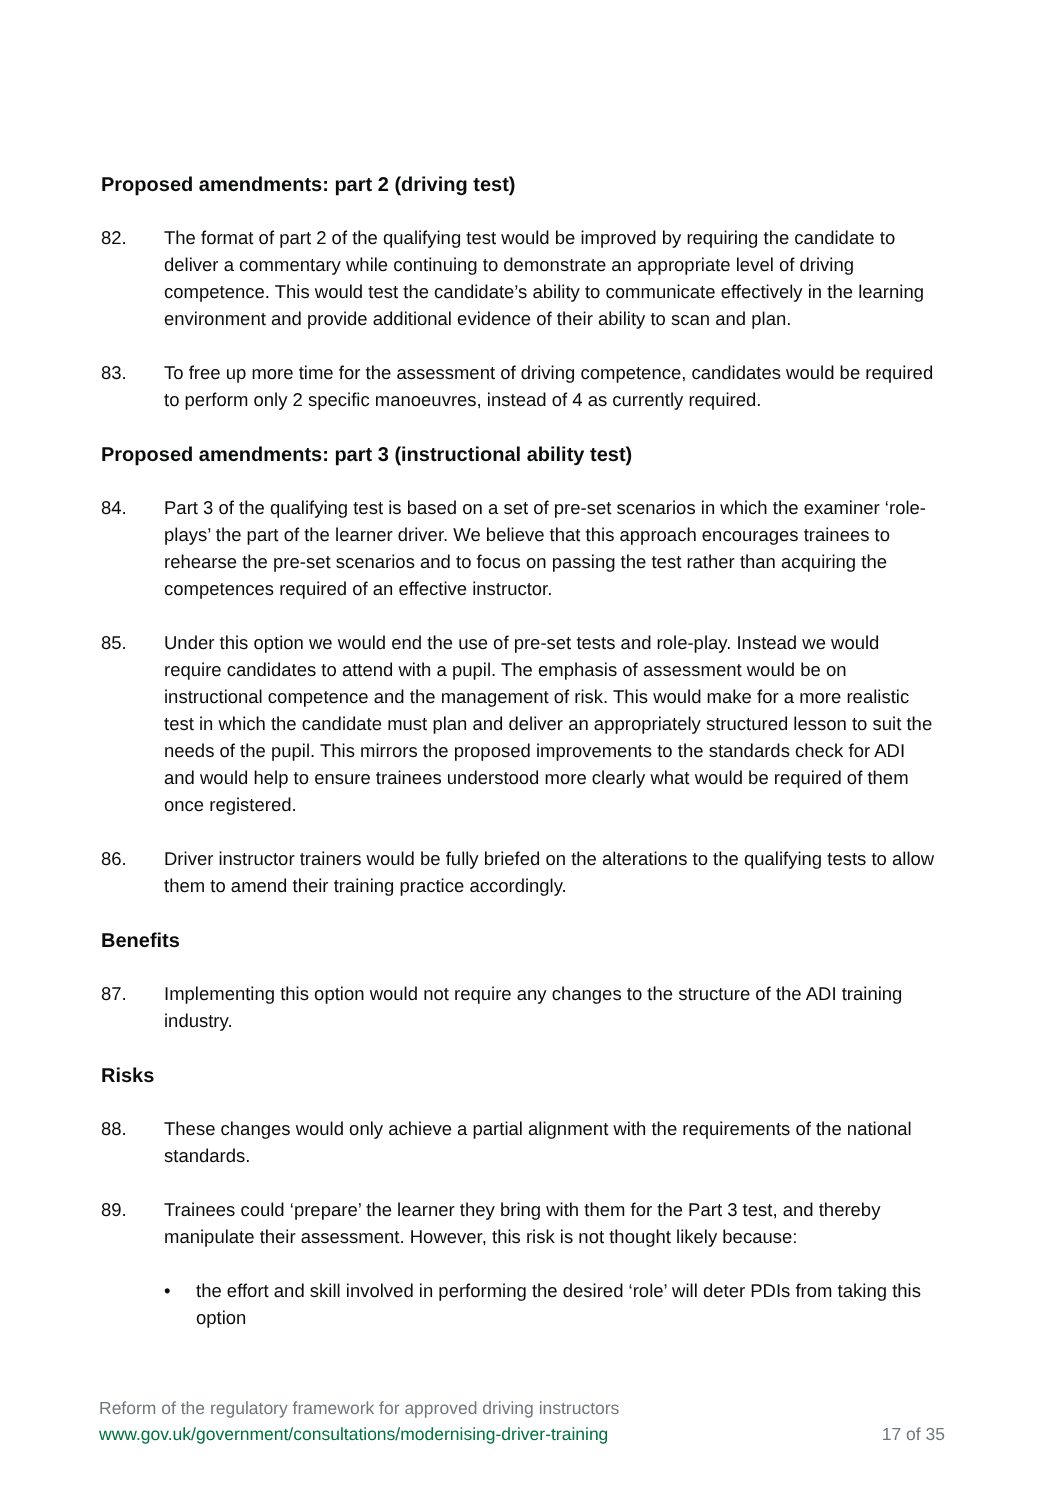Proposed amendments: part 2 (driving test)
82. The format of part 2 of the qualifying test would be improved by requiring the candidate to deliver a commentary while continuing to demonstrate an appropriate level of driving competence. This would test the candidate’s ability to communicate effectively in the learning environment and provide additional evidence of their ability to scan and plan.
83. To free up more time for the assessment of driving competence, candidates would be required to perform only 2 specific manoeuvres, instead of 4 as currently required.
Proposed amendments: part 3 (instructional ability test)
84. Part 3 of the qualifying test is based on a set of pre-set scenarios in which the examiner ‘role-plays’ the part of the learner driver. We believe that this approach encourages trainees to rehearse the pre-set scenarios and to focus on passing the test rather than acquiring the competences required of an effective instructor.
85. Under this option we would end the use of pre-set tests and role-play. Instead we would require candidates to attend with a pupil. The emphasis of assessment would be on instructional competence and the management of risk. This would make for a more realistic test in which the candidate must plan and deliver an appropriately structured lesson to suit the needs of the pupil. This mirrors the proposed improvements to the standards check for ADI and would help to ensure trainees understood more clearly what would be required of them once registered.
86. Driver instructor trainers would be fully briefed on the alterations to the qualifying tests to allow them to amend their training practice accordingly.
Benefits
87. Implementing this option would not require any changes to the structure of the ADI training industry.
Risks
88. These changes would only achieve a partial alignment with the requirements of the national standards.
89. Trainees could ‘prepare’ the learner they bring with them for the Part 3 test, and thereby manipulate their assessment. However, this risk is not thought likely because:
• the effort and skill involved in performing the desired ‘role’ will deter PDIs from taking this option
Reform of the regulatory framework for approved driving instructors
www.gov.uk/government/consultations/modernising-driver-training 17 of 35